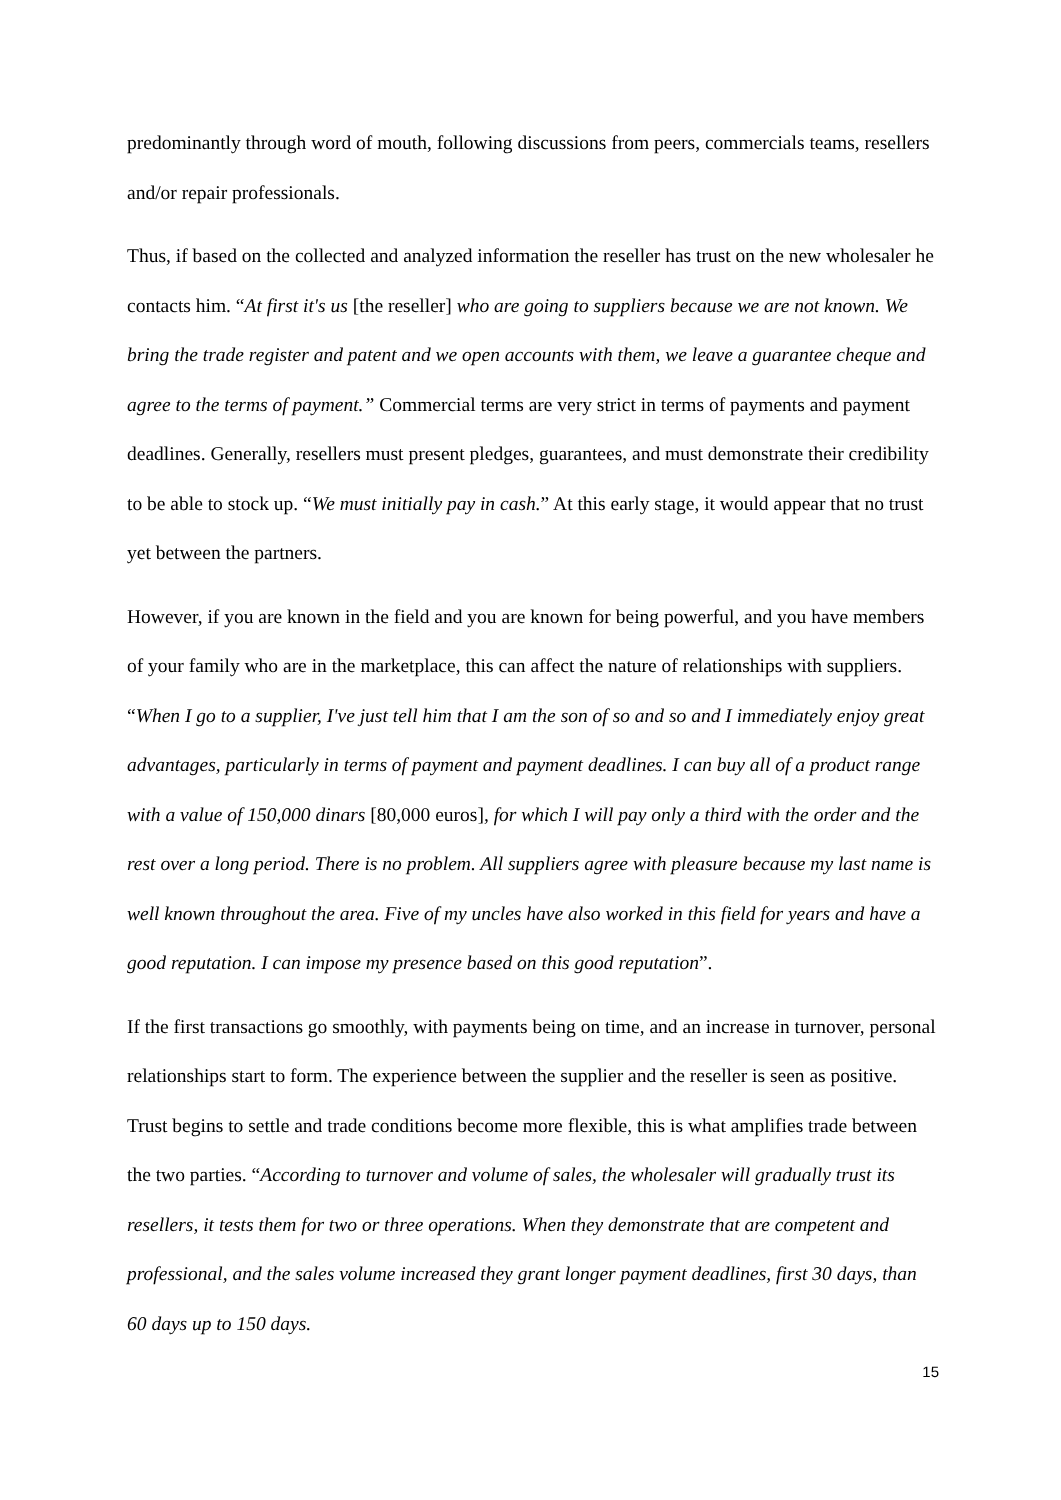predominantly through word of mouth, following discussions from peers, commercials teams, resellers and/or repair professionals.
Thus, if based on the collected and analyzed information the reseller has trust on the new wholesaler he contacts him. “At first it's us [the reseller] who are going to suppliers because we are not known. We bring the trade register and patent and we open accounts with them, we leave a guarantee cheque and agree to the terms of payment.” Commercial terms are very strict in terms of payments and payment deadlines. Generally, resellers must present pledges, guarantees, and must demonstrate their credibility to be able to stock up. “We must initially pay in cash.” At this early stage, it would appear that no trust yet between the partners.
However, if you are known in the field and you are known for being powerful, and you have members of your family who are in the marketplace, this can affect the nature of relationships with suppliers. “When I go to a supplier, I've just tell him that I am the son of so and so and I immediately enjoy great advantages, particularly in terms of payment and payment deadlines. I can buy all of a product range with a value of 150,000 dinars [80,000 euros], for which I will pay only a third with the order and the rest over a long period. There is no problem. All suppliers agree with pleasure because my last name is well known throughout the area. Five of my uncles have also worked in this field for years and have a good reputation. I can impose my presence based on this good reputation”.
If the first transactions go smoothly, with payments being on time, and an increase in turnover, personal relationships start to form. The experience between the supplier and the reseller is seen as positive. Trust begins to settle and trade conditions become more flexible, this is what amplifies trade between the two parties. “According to turnover and volume of sales, the wholesaler will gradually trust its resellers, it tests them for two or three operations. When they demonstrate that are competent and professional, and the sales volume increased they grant longer payment deadlines, first 30 days, than 60 days up to 150 days.
15